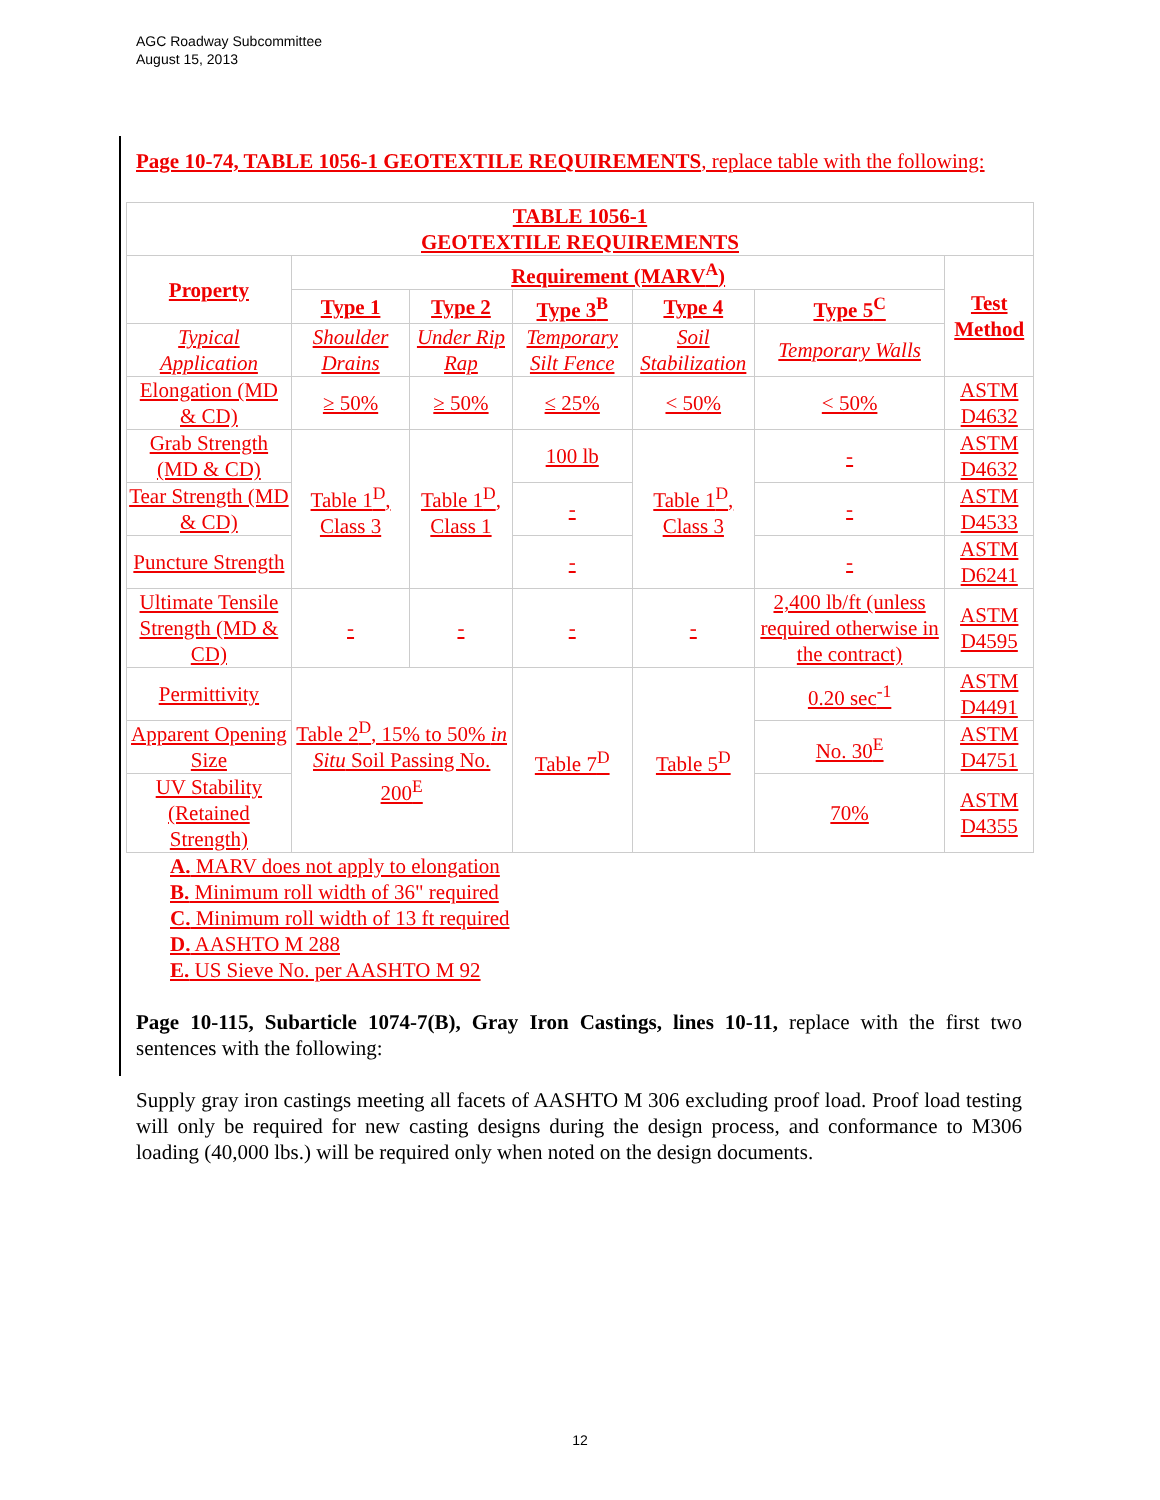AGC Roadway Subcommittee
August 15, 2013
Page 10-74, TABLE 1056-1 GEOTEXTILE REQUIREMENTS, replace table with the following:
| TABLE 1056-1 GEOTEXTILE REQUIREMENTS | | | | | | |
| --- | --- | --- | --- | --- | --- | --- |
| Property | Requirement (MARV<sup>A</sup>) | | | | | Test Method |
| | Type 1 | Type 2 | Type 3<sup>B</sup> | Type 4 | Type 5<sup>C</sup> | |
| Typical Application | Shoulder Drains | Under Rip Rap | Temporary Silt Fence | Soil Stabilization | Temporary Walls | |
| Elongation (MD & CD) | ≥ 50% | ≥ 50% | ≤ 25% | < 50% | < 50% | ASTM D4632 |
| Grab Strength (MD & CD) | Table 1<sup>D</sup>, Class 3 | Table 1<sup>D</sup>, Class 1 | 100 lb | Table 1<sup>D</sup>, Class 3 | - | ASTM D4632 |
| Tear Strength (MD & CD) | | | - | | - | ASTM D4533 |
| Puncture Strength | | | - | | - | ASTM D6241 |
| Ultimate Tensile Strength (MD & CD) | - | - | - | - | 2,400 lb/ft (unless required otherwise in the contract) | ASTM D4595 |
| Permittivity | Table 2<sup>D</sup>, 15% to 50% in Situ Soil Passing No. 200<sup>E</sup> | | Table 7<sup>D</sup> | Table 5<sup>D</sup> | 0.20 sec<sup>-1</sup> | ASTM D4491 |
| Apparent Opening Size | | | | | No. 30<sup>E</sup> | ASTM D4751 |
| UV Stability (Retained Strength) | | | | | 70% | ASTM D4355 |
A. MARV does not apply to elongation
B. Minimum roll width of 36" required
C. Minimum roll width of 13 ft required
D. AASHTO M 288
E. US Sieve No. per AASHTO M 92
Page 10-115, Subarticle 1074-7(B), Gray Iron Castings, lines 10-11, replace with the first two sentences with the following:
Supply gray iron castings meeting all facets of AASHTO M 306 excluding proof load. Proof load testing will only be required for new casting designs during the design process, and conformance to M306 loading (40,000 lbs.) will be required only when noted on the design documents.
12